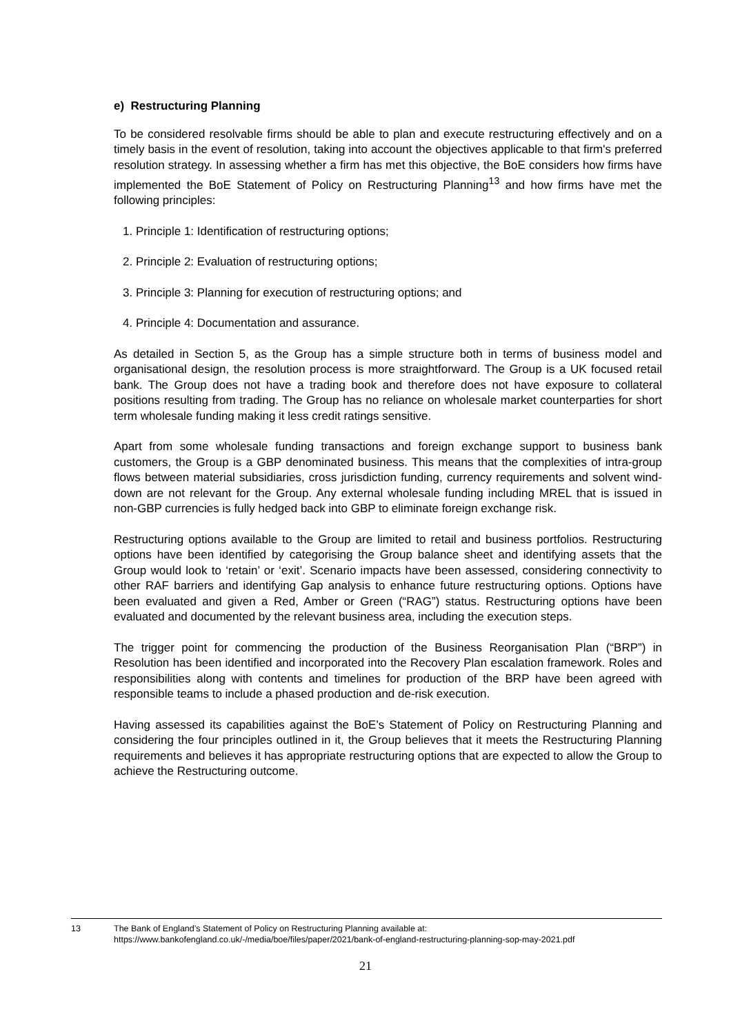e) Restructuring Planning
To be considered resolvable firms should be able to plan and execute restructuring effectively and on a timely basis in the event of resolution, taking into account the objectives applicable to that firm's preferred resolution strategy. In assessing whether a firm has met this objective, the BoE considers how firms have implemented the BoE Statement of Policy on Restructuring Planning<sup>13</sup> and how firms have met the following principles:
1. Principle 1: Identification of restructuring options;
2. Principle 2: Evaluation of restructuring options;
3. Principle 3: Planning for execution of restructuring options; and
4. Principle 4: Documentation and assurance.
As detailed in Section 5, as the Group has a simple structure both in terms of business model and organisational design, the resolution process is more straightforward. The Group is a UK focused retail bank. The Group does not have a trading book and therefore does not have exposure to collateral positions resulting from trading. The Group has no reliance on wholesale market counterparties for short term wholesale funding making it less credit ratings sensitive.
Apart from some wholesale funding transactions and foreign exchange support to business bank customers, the Group is a GBP denominated business. This means that the complexities of intra-group flows between material subsidiaries, cross jurisdiction funding, currency requirements and solvent wind-down are not relevant for the Group. Any external wholesale funding including MREL that is issued in non-GBP currencies is fully hedged back into GBP to eliminate foreign exchange risk.
Restructuring options available to the Group are limited to retail and business portfolios. Restructuring options have been identified by categorising the Group balance sheet and identifying assets that the Group would look to ‘retain’ or ‘exit’. Scenario impacts have been assessed, considering connectivity to other RAF barriers and identifying Gap analysis to enhance future restructuring options. Options have been evaluated and given a Red, Amber or Green (“RAG”) status. Restructuring options have been evaluated and documented by the relevant business area, including the execution steps.
The trigger point for commencing the production of the Business Reorganisation Plan (“BRP”) in Resolution has been identified and incorporated into the Recovery Plan escalation framework. Roles and responsibilities along with contents and timelines for production of the BRP have been agreed with responsible teams to include a phased production and de-risk execution.
Having assessed its capabilities against the BoE’s Statement of Policy on Restructuring Planning and considering the four principles outlined in it, the Group believes that it meets the Restructuring Planning requirements and believes it has appropriate restructuring options that are expected to allow the Group to achieve the Restructuring outcome.
13 The Bank of England’s Statement of Policy on Restructuring Planning available at: https://www.bankofengland.co.uk/-/media/boe/files/paper/2021/bank-of-england-restructuring-planning-sop-may-2021.pdf
21